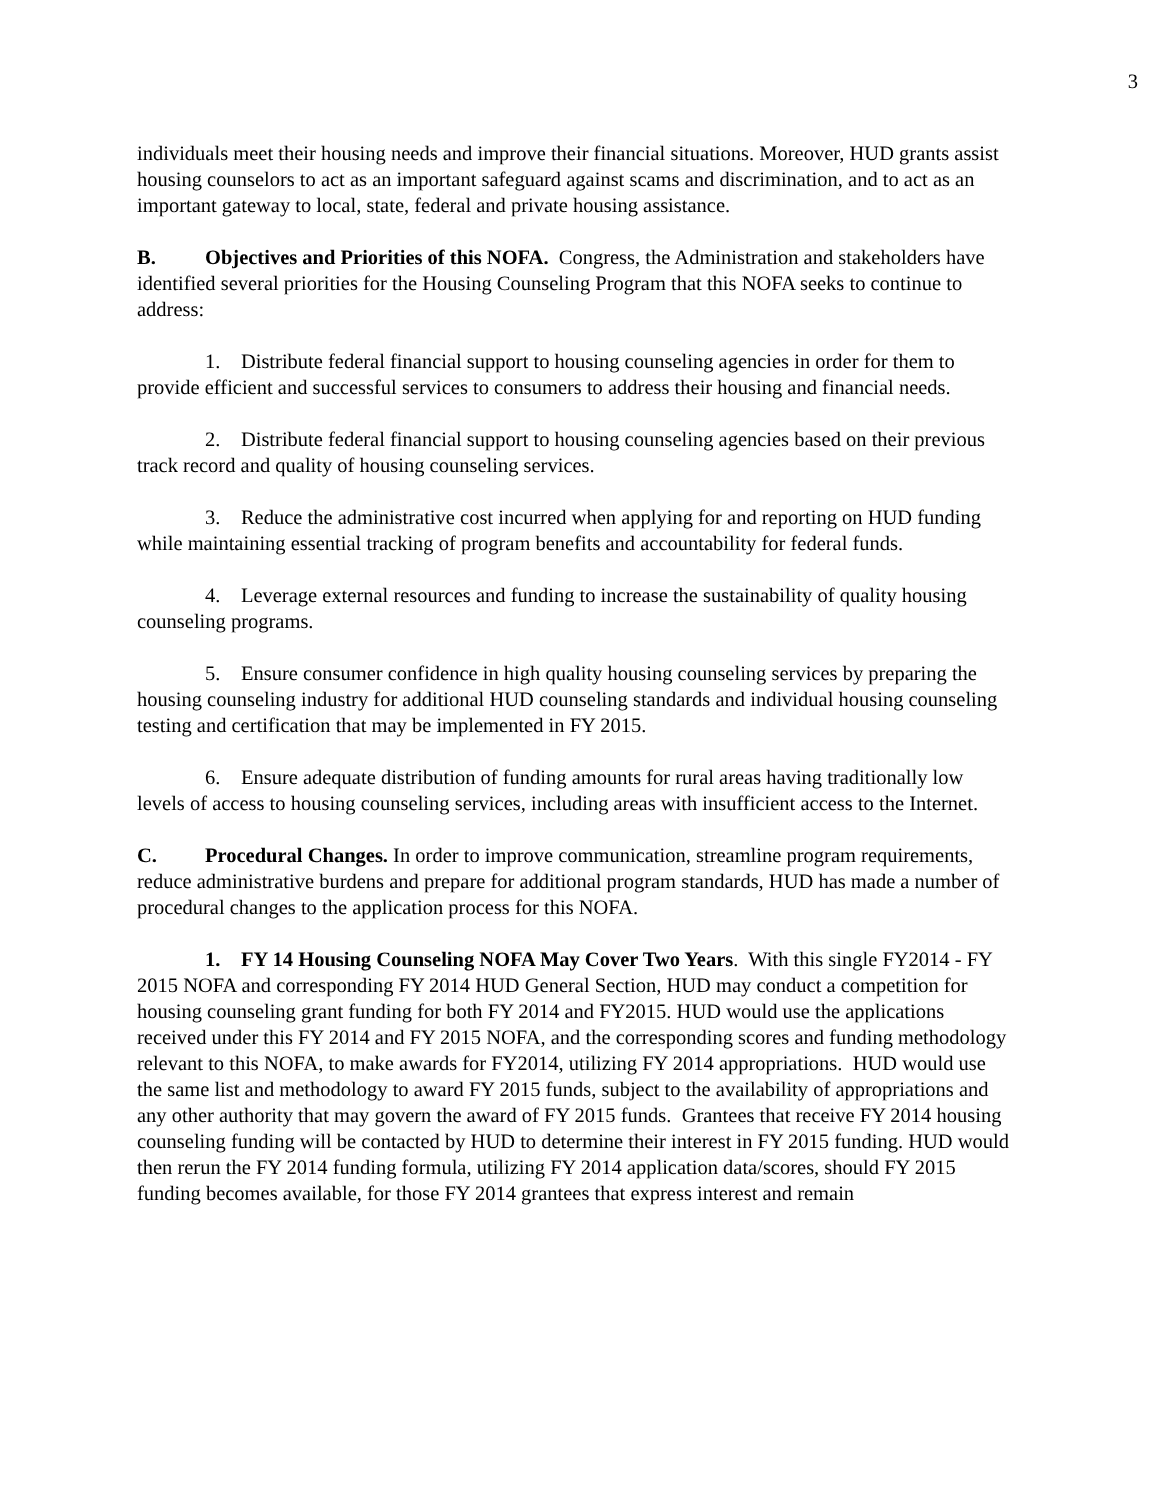3
individuals meet their housing needs and improve their financial situations. Moreover, HUD grants assist housing counselors to act as an important safeguard against scams and discrimination, and to act as an important gateway to local, state, federal and private housing assistance.
B. Objectives and Priorities of this NOFA. Congress, the Administration and stakeholders have identified several priorities for the Housing Counseling Program that this NOFA seeks to continue to address:
1. Distribute federal financial support to housing counseling agencies in order for them to provide efficient and successful services to consumers to address their housing and financial needs.
2. Distribute federal financial support to housing counseling agencies based on their previous track record and quality of housing counseling services.
3. Reduce the administrative cost incurred when applying for and reporting on HUD funding while maintaining essential tracking of program benefits and accountability for federal funds.
4. Leverage external resources and funding to increase the sustainability of quality housing counseling programs.
5. Ensure consumer confidence in high quality housing counseling services by preparing the housing counseling industry for additional HUD counseling standards and individual housing counseling testing and certification that may be implemented in FY 2015.
6. Ensure adequate distribution of funding amounts for rural areas having traditionally low levels of access to housing counseling services, including areas with insufficient access to the Internet.
C. Procedural Changes. In order to improve communication, streamline program requirements, reduce administrative burdens and prepare for additional program standards, HUD has made a number of procedural changes to the application process for this NOFA.
1. FY 14 Housing Counseling NOFA May Cover Two Years. With this single FY2014 - FY 2015 NOFA and corresponding FY 2014 HUD General Section, HUD may conduct a competition for housing counseling grant funding for both FY 2014 and FY2015. HUD would use the applications received under this FY 2014 and FY 2015 NOFA, and the corresponding scores and funding methodology relevant to this NOFA, to make awards for FY2014, utilizing FY 2014 appropriations. HUD would use the same list and methodology to award FY 2015 funds, subject to the availability of appropriations and any other authority that may govern the award of FY 2015 funds. Grantees that receive FY 2014 housing counseling funding will be contacted by HUD to determine their interest in FY 2015 funding. HUD would then rerun the FY 2014 funding formula, utilizing FY 2014 application data/scores, should FY 2015 funding becomes available, for those FY 2014 grantees that express interest and remain